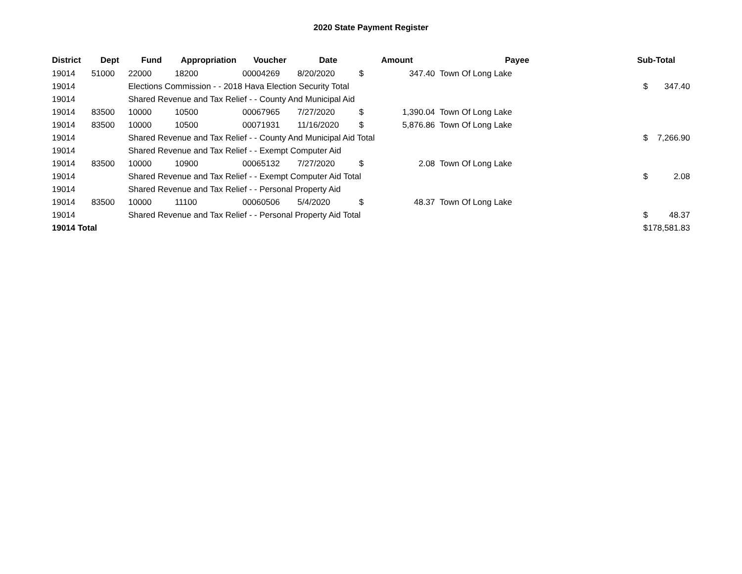2020 State Payment Register
| District | Dept | Fund | Appropriation | Voucher | Date | Amount | | Payee | Sub-Total | |
| --- | --- | --- | --- | --- | --- | --- | --- | --- | --- | --- |
| 19014 | 51000 | 22000 | 18200 | 00004269 | 8/20/2020 | $ | 347.40 | Town Of Long Lake | | |
| 19014 | | Elections Commission - - 2018 Hava Election Security Total | | | | | | | $ | 347.40 |
| 19014 | | Shared Revenue and Tax Relief - - County And Municipal Aid | | | | | | | | |
| 19014 | 83500 | 10000 | 10500 | 00067965 | 7/27/2020 | $ | 1,390.04 | Town Of Long Lake | | |
| 19014 | 83500 | 10000 | 10500 | 00071931 | 11/16/2020 | $ | 5,876.86 | Town Of Long Lake | | |
| 19014 | | Shared Revenue and Tax Relief - - County And Municipal Aid Total | | | | | | | $ | 7,266.90 |
| 19014 | | Shared Revenue and Tax Relief - - Exempt Computer Aid | | | | | | | | |
| 19014 | 83500 | 10000 | 10900 | 00065132 | 7/27/2020 | $ | 2.08 | Town Of Long Lake | | |
| 19014 | | Shared Revenue and Tax Relief - - Exempt Computer Aid Total | | | | | | | $ | 2.08 |
| 19014 | | Shared Revenue and Tax Relief - - Personal Property Aid | | | | | | | | |
| 19014 | 83500 | 10000 | 11100 | 00060506 | 5/4/2020 | $ | 48.37 | Town Of Long Lake | | |
| 19014 | | Shared Revenue and Tax Relief - - Personal Property Aid Total | | | | | | | $ | 48.37 |
| 19014 Total | | | | | | | | | $ | 178,581.83 |